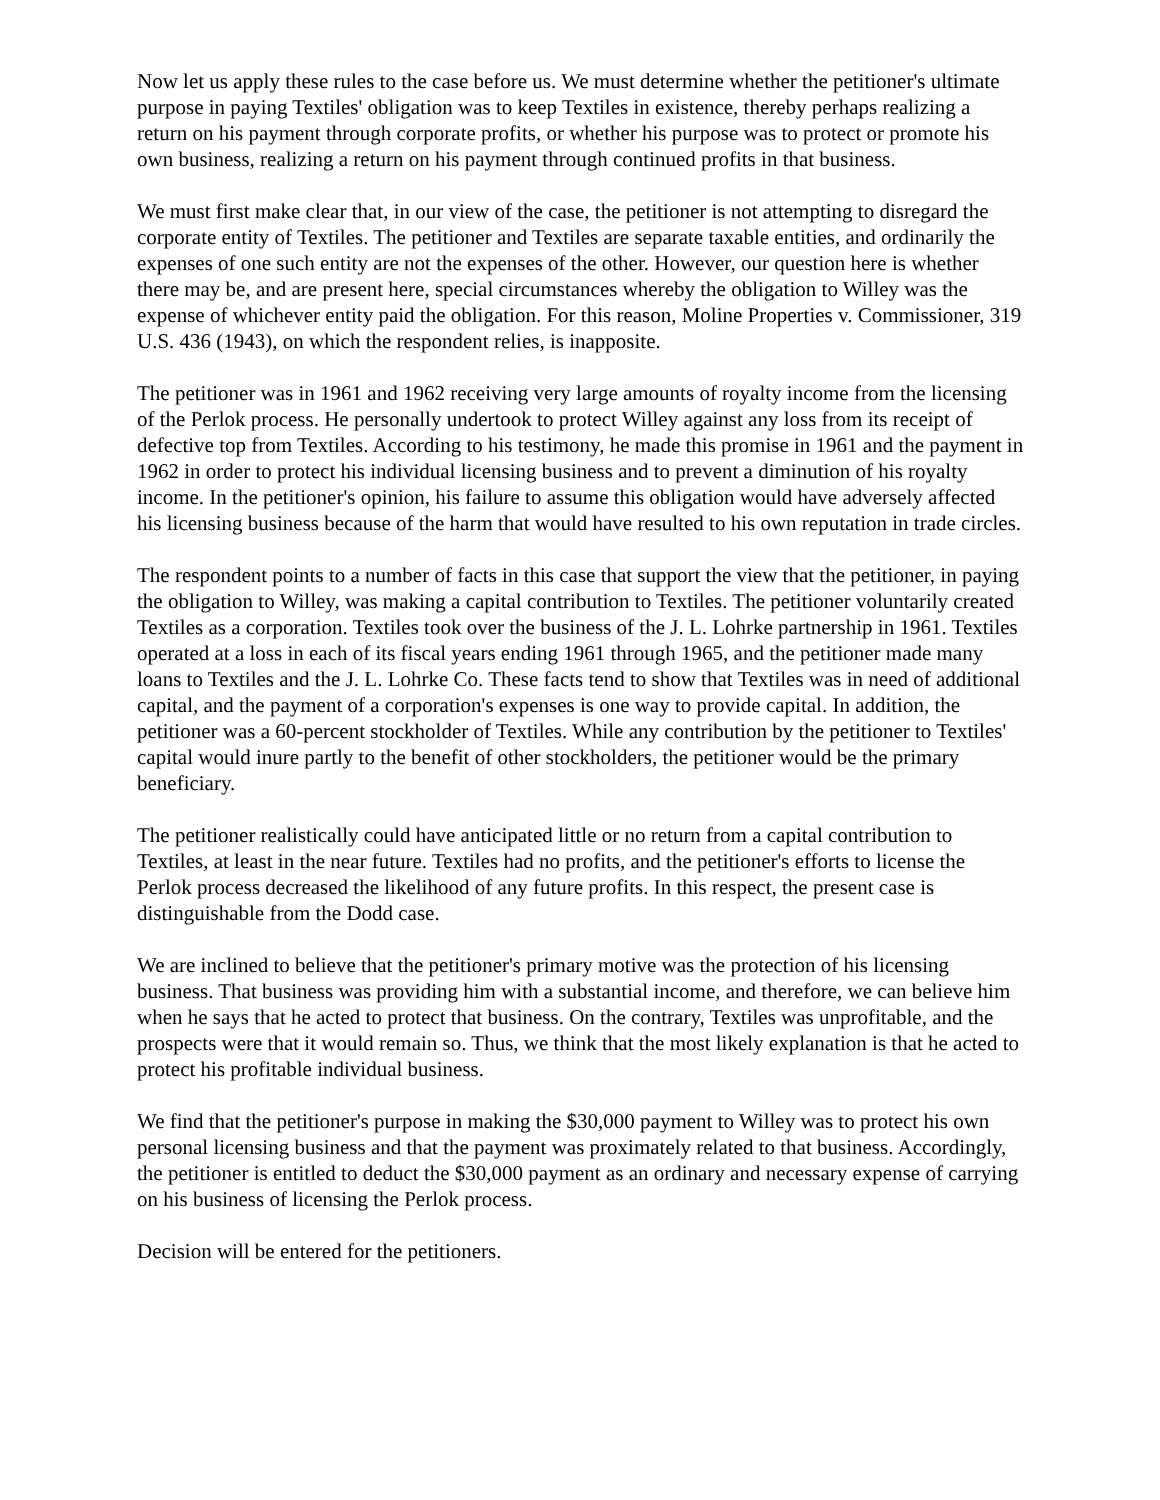Now let us apply these rules to the case before us. We must determine whether the petitioner's ultimate purpose in paying Textiles' obligation was to keep Textiles in existence, thereby perhaps realizing a return on his payment through corporate profits, or whether his purpose was to protect or promote his own business, realizing a return on his payment through continued profits in that business.
We must first make clear that, in our view of the case, the petitioner is not attempting to disregard the corporate entity of Textiles. The petitioner and Textiles are separate taxable entities, and ordinarily the expenses of one such entity are not the expenses of the other. However, our question here is whether there may be, and are present here, special circumstances whereby the obligation to Willey was the expense of whichever entity paid the obligation. For this reason, Moline Properties v. Commissioner, 319 U.S. 436 (1943), on which the respondent relies, is inapposite.
The petitioner was in 1961 and 1962 receiving very large amounts of royalty income from the licensing of the Perlok process. He personally undertook to protect Willey against any loss from its receipt of defective top from Textiles. According to his testimony, he made this promise in 1961 and the payment in 1962 in order to protect his individual licensing business and to prevent a diminution of his royalty income. In the petitioner's opinion, his failure to assume this obligation would have adversely affected his licensing business because of the harm that would have resulted to his own reputation in trade circles.
The respondent points to a number of facts in this case that support the view that the petitioner, in paying the obligation to Willey, was making a capital contribution to Textiles. The petitioner voluntarily created Textiles as a corporation. Textiles took over the business of the J. L. Lohrke partnership in 1961. Textiles operated at a loss in each of its fiscal years ending 1961 through 1965, and the petitioner made many loans to Textiles and the J. L. Lohrke Co. These facts tend to show that Textiles was in need of additional capital, and the payment of a corporation's expenses is one way to provide capital. In addition, the petitioner was a 60-percent stockholder of Textiles. While any contribution by the petitioner to Textiles' capital would inure partly to the benefit of other stockholders, the petitioner would be the primary beneficiary.
The petitioner realistically could have anticipated little or no return from a capital contribution to Textiles, at least in the near future. Textiles had no profits, and the petitioner's efforts to license the Perlok process decreased the likelihood of any future profits. In this respect, the present case is distinguishable from the Dodd case.
We are inclined to believe that the petitioner's primary motive was the protection of his licensing business. That business was providing him with a substantial income, and therefore, we can believe him when he says that he acted to protect that business. On the contrary, Textiles was unprofitable, and the prospects were that it would remain so. Thus, we think that the most likely explanation is that he acted to protect his profitable individual business.
We find that the petitioner's purpose in making the $30,000 payment to Willey was to protect his own personal licensing business and that the payment was proximately related to that business. Accordingly, the petitioner is entitled to deduct the $30,000 payment as an ordinary and necessary expense of carrying on his business of licensing the Perlok process.
Decision will be entered for the petitioners.